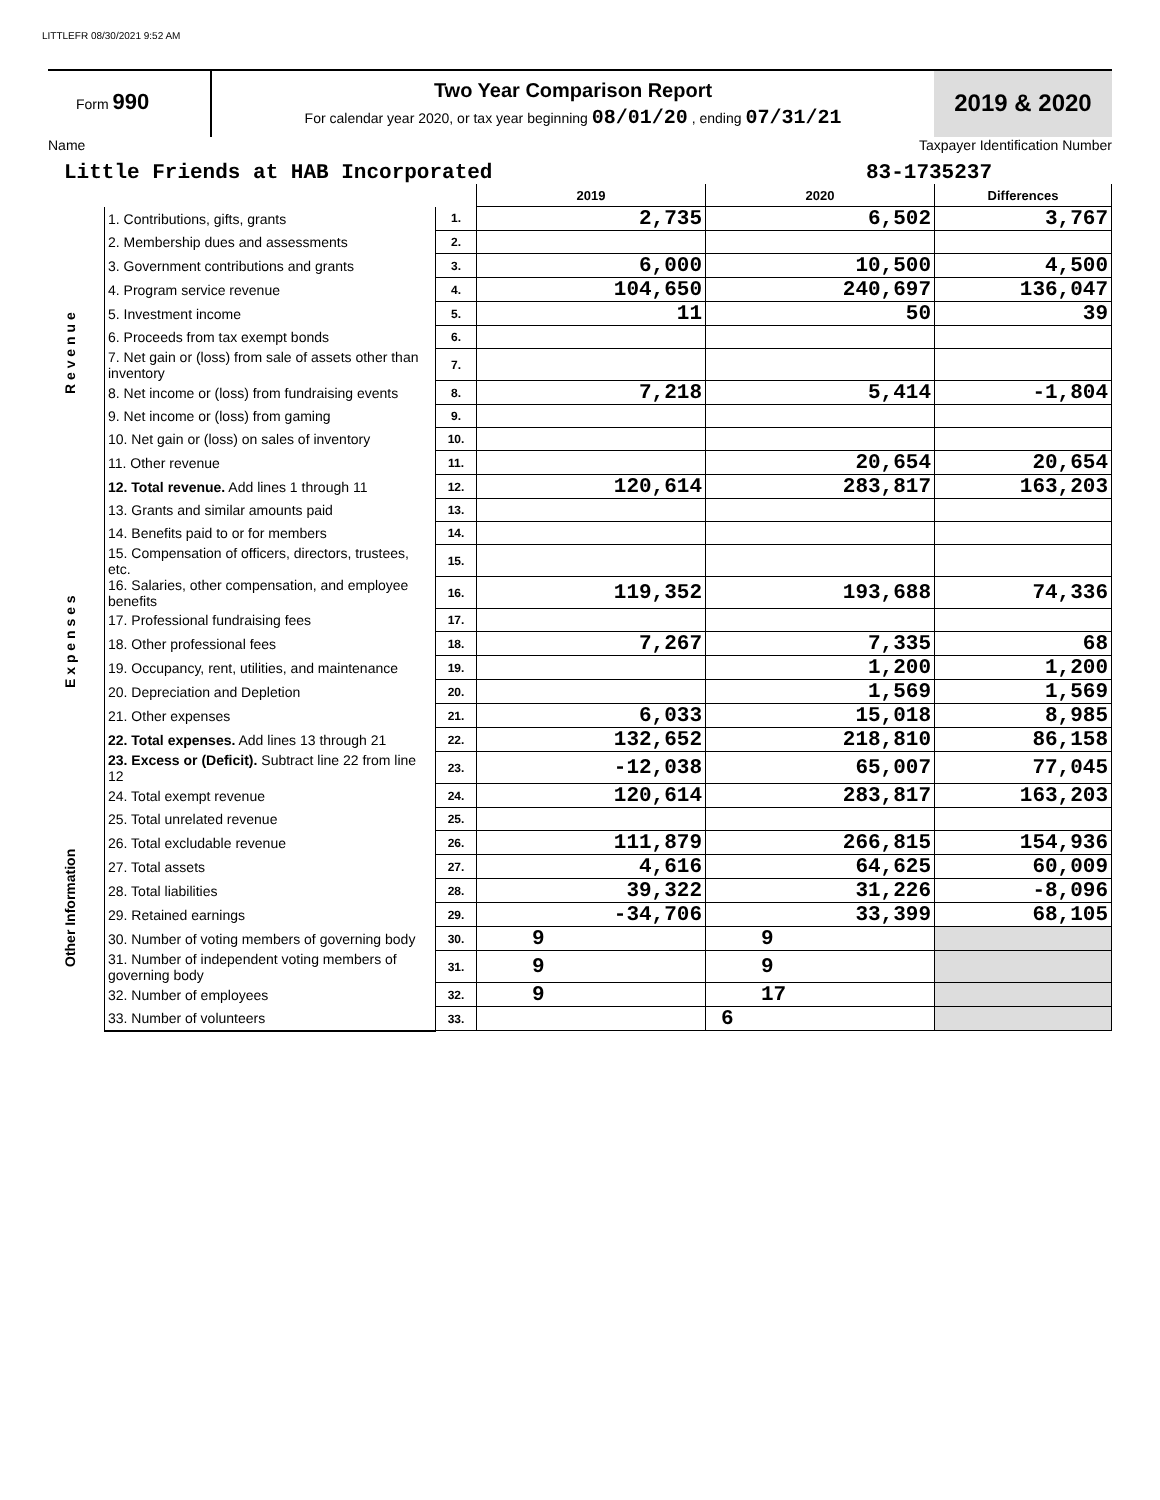LITTLEFR 08/30/2021 9:52 AM
Form 990
Two Year Comparison Report
For calendar year 2020, or tax year beginning 08/01/20 , ending 07/31/21
2019 & 2020
Name Taxpayer Identification Number
Little Friends at HAB Incorporated 83-1735237
| | | | 2019 | 2020 | Differences |
| R e v e n u e | 1. Contributions, gifts, grants | 1. | 2,735 | 6,502 | 3,767 |
| | 2. Membership dues and assessments | 2. | | | |
| | 3. Government contributions and grants | 3. | 6,000 | 10,500 | 4,500 |
| | 4. Program service revenue | 4. | 104,650 | 240,697 | 136,047 |
| | 5. Investment income | 5. | 11 | 50 | 39 |
| | 6. Proceeds from tax exempt bonds | 6. | | | |
| | 7. Net gain or (loss) from sale of assets other than inventory | 7. | | | |
| | 8. Net income or (loss) from fundraising events | 8. | 7,218 | 5,414 | -1,804 |
| | 9. Net income or (loss) from gaming | 9. | | | |
| | 10. Net gain or (loss) on sales of inventory | 10. | | | |
| | 11. Other revenue | 11. | | 20,654 | 20,654 |
| | 12. Total revenue. Add lines 1 through 11 | 12. | 120,614 | 283,817 | 163,203 |
| E x p e n s e s | 13. Grants and similar amounts paid | 13. | | | |
| | 14. Benefits paid to or for members | 14. | | | |
| | 15. Compensation of officers, directors, trustees, etc. | 15. | | | |
| | 16. Salaries, other compensation, and employee benefits | 16. | 119,352 | 193,688 | 74,336 |
| | 17. Professional fundraising fees | 17. | | | |
| | 18. Other professional fees | 18. | 7,267 | 7,335 | 68 |
| | 19. Occupancy, rent, utilities, and maintenance | 19. | | 1,200 | 1,200 |
| | 20. Depreciation and Depletion | 20. | | 1,569 | 1,569 |
| | 21. Other expenses | 21. | 6,033 | 15,018 | 8,985 |
| | 22. Total expenses. Add lines 13 through 21 | 22. | 132,652 | 218,810 | 86,158 |
| | 23. Excess or (Deficit). Subtract line 22 from line 12 | 23. | -12,038 | 65,007 | 77,045 |
| Other Information | 24. Total exempt revenue | 24. | 120,614 | 283,817 | 163,203 |
| | 25. Total unrelated revenue | 25. | | | |
| | 26. Total excludable revenue | 26. | 111,879 | 266,815 | 154,936 |
| | 27. Total assets | 27. | 4,616 | 64,625 | 60,009 |
| | 28. Total liabilities | 28. | 39,322 | 31,226 | -8,096 |
| | 29. Retained earnings | 29. | -34,706 | 33,399 | 68,105 |
| | 30. Number of voting members of governing body | 30. | 9 | 9 | |
| | 31. Number of independent voting members of governing body | 31. | 9 | 9 | |
| | 32. Number of employees | 32. | 9 | 17 | |
| | 33. Number of volunteers | 33. | | 6 | |